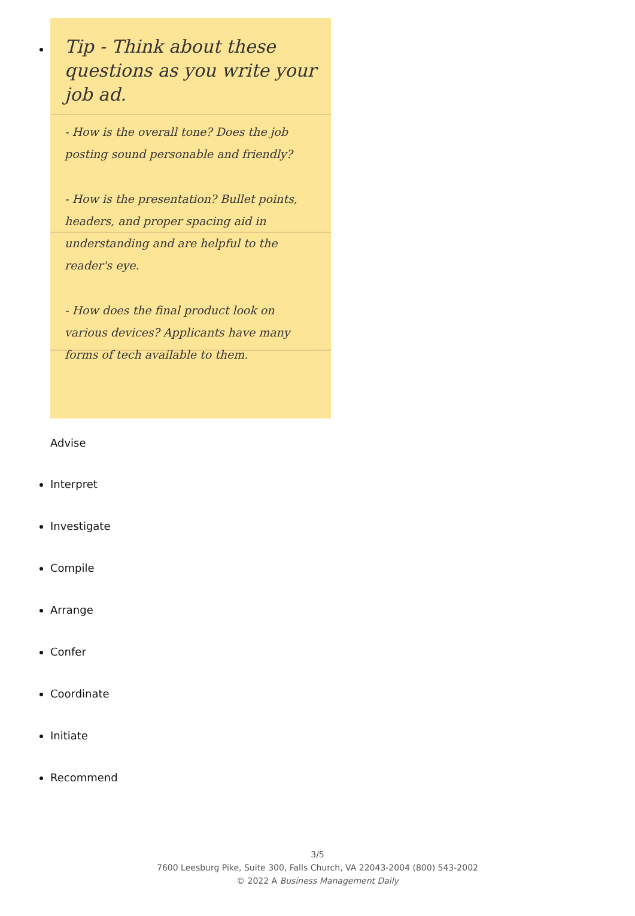Tip - Think about these questions as you write your job ad.
- How is the overall tone? Does the job posting sound personable and friendly?
- How is the presentation? Bullet points, headers, and proper spacing aid in understanding and are helpful to the reader's eye.
- How does the final product look on various devices? Applicants have many forms of tech available to them.
Advise
Interpret
Investigate
Compile
Arrange
Confer
Coordinate
Initiate
Recommend
3/5
7600 Leesburg Pike, Suite 300, Falls Church, VA 22043-2004 (800) 543-2002
© 2022 A Business Management Daily